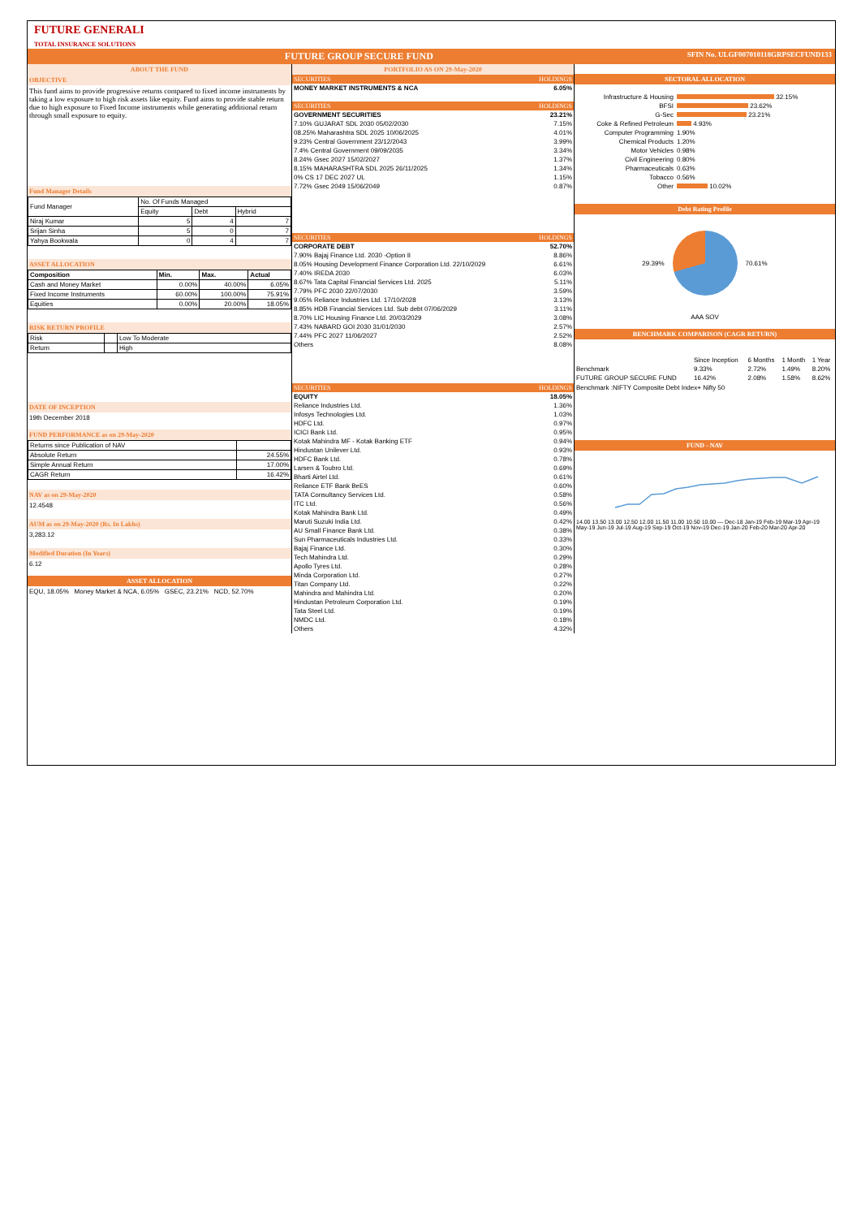FUTURE GENERALI
TOTAL INSURANCE SOLUTIONS
FUTURE GROUP SECURE FUND SFIN No. ULGF007010118GRPSECFUND133
ABOUT THE FUND
OBJECTIVE
This fund aims to provide progressive returns compared to fixed income instruments by taking a low exposure to high risk assets like equity. Fund aims to provide stable return due to high exposure to Fixed Income instruments while generating additional return through small exposure to equity.
Fund Manager Details
| Fund Manager | No. Of Funds Managed | | |
| | Equity | Debt | Hybrid |
| Niraj Kumar | 5 | 4 | 7 |
| Srijan Sinha | 5 | 0 | 7 |
| Yahya Bookwala | 0 | 4 | 7 |
ASSET ALLOCATION
| Composition | Min. | Max. | Actual |
| Cash and Money Market | 0.00% | 40.00% | 6.05% |
| Fixed Income Instruments | 60.00% | 100.00% | 75.91% |
| Equities | 0.00% | 20.00% | 18.05% |
RISK RETURN PROFILE
| Risk | | Low To Moderate |
| Return | | High |
DATE OF INCEPTION
19th December 2018
FUND PERFORMANCE as on 29-May-2020
| Returns since Publication of NAV | |
| Absolute Return | 24.55% |
| Simple Annual Return | 17.00% |
| CAGR Return | 16.42% |
NAV as on 29-May-2020
12.4548
AUM as on 29-May-2020 (Rs. In Lakhs)
3,283.12
Modified Duration (In Years)
6.12
ASSET ALLOCATION
EQU, 18.05% Money Market & NCA, 6.05% GSEC, 23.21% NCD, 52.70%
PORTFOLIO AS ON 29-May-2020
| SECURITIES | HOLDINGS |
| MONEY MARKET INSTRUMENTS & NCA | 6.05% |
| SECURITIES | HOLDINGS |
| GOVERNMENT SECURITIES | 23.21% |
| 7.10% GUJARAT SDL 2030 05/02/2030 | 7.15% |
| 08.25% Maharashtra SDL 2025 10/06/2025 | 4.01% |
| 9.23% Central Government 23/12/2043 | 3.99% |
| 7.4% Central Government 09/09/2035 | 3.34% |
| 8.24% Gsec 2027 15/02/2027 | 1.37% |
| 8.15% MAHARASHTRA SDL 2025 26/11/2025 | 1.34% |
| 0% CS 17 DEC 2027 UL | 1.15% |
| 7.72% Gsec 2049 15/06/2049 | 0.87% |
| SECURITIES | HOLDINGS |
| CORPORATE DEBT | 52.70% |
| 7.90% Bajaj Finance Ltd. 2030 -Option II | 8.86% |
| 8.05% Housing Development Finance Corporation Ltd. 22/10/2029 | 6.61% |
| 7.40% IREDA 2030 | 6.03% |
| 8.67% Tata Capital Financial Services Ltd. 2025 | 5.11% |
| 7.79% PFC 2030 22/07/2030 | 3.59% |
| 9.05% Reliance Industries Ltd. 17/10/2028 | 3.13% |
| 8.85% HDB Financial Services Ltd. Sub debt 07/06/2029 | 3.11% |
| 8.70% LIC Housing Finance Ltd. 20/03/2029 | 3.08% |
| 7.43% NABARD GOI 2030 31/01/2030 | 2.57% |
| 7.44% PFC 2027 11/06/2027 | 2.52% |
| Others | 8.08% |
| SECURITIES | HOLDINGS |
| EQUITY | 18.05% |
| Reliance Industries Ltd. | 1.36% |
| Infosys Technologies Ltd. | 1.03% |
| HDFC Ltd. | 0.97% |
| ICICI Bank Ltd. | 0.95% |
| Kotak Mahindra MF - Kotak Banking ETF | 0.94% |
| Hindustan Unilever Ltd. | 0.93% |
| HDFC Bank Ltd. | 0.78% |
| Larsen & Toubro Ltd. | 0.69% |
| Bharti Airtel Ltd. | 0.61% |
| Reliance ETF Bank BeES | 0.60% |
| TATA Consultancy Services Ltd. | 0.58% |
| ITC Ltd. | 0.56% |
| Kotak Mahindra Bank Ltd. | 0.49% |
| Maruti Suzuki India Ltd. | 0.42% |
| AU Small Finance Bank Ltd. | 0.38% |
| Sun Pharmaceuticals Industries Ltd. | 0.33% |
| Bajaj Finance Ltd. | 0.30% |
| Tech Mahindra Ltd. | 0.29% |
| Apollo Tyres Ltd. | 0.28% |
| Minda Corporation Ltd. | 0.27% |
| Titan Company Ltd. | 0.22% |
| Mahindra and Mahindra Ltd. | 0.20% |
| Hindustan Petroleum Corporation Ltd. | 0.19% |
| Tata Steel Ltd. | 0.19% |
| NMDC Ltd. | 0.18% |
| Others | 4.32% |
SECTORAL ALLOCATION
| Infrastructure & Housing | 32.15% |
| BFSI | 23.62% |
| G-Sec | 23.21% |
| Coke & Refined Petroleum | 4.93% |
| Computer Programming | 1.90% |
| Chemical Products | 1.20% |
| Motor Vehicles | 0.98% |
| Civil Engineering | 0.80% |
| Pharmaceuticals | 0.63% |
| Tobacco | 0.56% |
| Other | 10.02% |
Debt Rating Profile
29.39% 70.61%
AAA SOV
BENCHMARK COMPARISON (CAGR RETURN)
| | Since Inception | 6 Months | 1 Month | 1 Year |
| Benchmark | 9.33% | 2.72% | 1.49% | 8.20% |
| FUTURE GROUP SECURE FUND | 16.42% | 2.08% | 1.58% | 8.62% |
Benchmark :NIFTY Composite Debt Index+ Nifty 50
FUND - NAV
14.00 13.50 13.00 12.50 12.00 11.50 11.00 10.50 10.00 — Dec-18 Jan-19 Feb-19 Mar-19 Apr-19 May-19 Jun-19 Jul-19 Aug-19 Sep-19 Oct-19 Nov-19 Dec-19 Jan-20 Feb-20 Mar-20 Apr-20